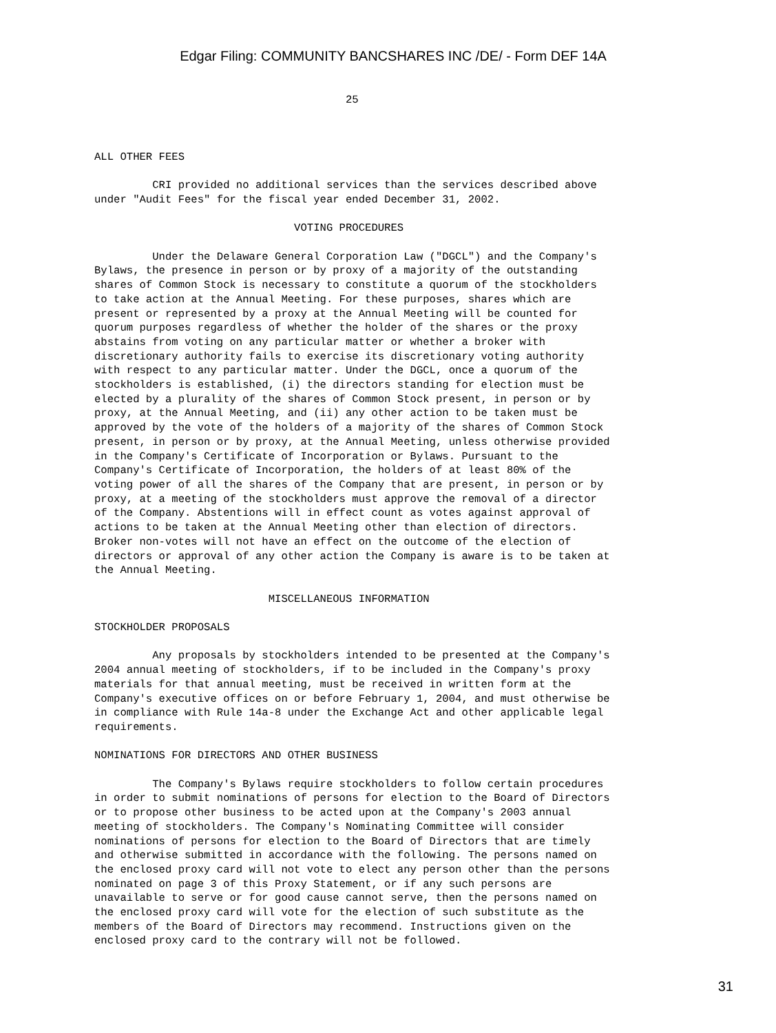Edgar Filing: COMMUNITY BANCSHARES INC /DE/ - Form DEF 14A
                                       25



ALL OTHER FEES

         CRI provided no additional services than the services described above
under "Audit Fees" for the fiscal year ended December 31, 2002.

                               VOTING PROCEDURES

         Under the Delaware General Corporation Law ("DGCL") and the Company's
Bylaws, the presence in person or by proxy of a majority of the outstanding
shares of Common Stock is necessary to constitute a quorum of the stockholders
to take action at the Annual Meeting. For these purposes, shares which are
present or represented by a proxy at the Annual Meeting will be counted for
quorum purposes regardless of whether the holder of the shares or the proxy
abstains from voting on any particular matter or whether a broker with
discretionary authority fails to exercise its discretionary voting authority
with respect to any particular matter. Under the DGCL, once a quorum of the
stockholders is established, (i) the directors standing for election must be
elected by a plurality of the shares of Common Stock present, in person or by
proxy, at the Annual Meeting, and (ii) any other action to be taken must be
approved by the vote of the holders of a majority of the shares of Common Stock
present, in person or by proxy, at the Annual Meeting, unless otherwise provided
in the Company's Certificate of Incorporation or Bylaws. Pursuant to the
Company's Certificate of Incorporation, the holders of at least 80% of the
voting power of all the shares of the Company that are present, in person or by
proxy, at a meeting of the stockholders must approve the removal of a director
of the Company. Abstentions will in effect count as votes against approval of
actions to be taken at the Annual Meeting other than election of directors.
Broker non-votes will not have an effect on the outcome of the election of
directors or approval of any other action the Company is aware is to be taken at
the Annual Meeting.

                           MISCELLANEOUS INFORMATION

STOCKHOLDER PROPOSALS

         Any proposals by stockholders intended to be presented at the Company's
2004 annual meeting of stockholders, if to be included in the Company's proxy
materials for that annual meeting, must be received in written form at the
Company's executive offices on or before February 1, 2004, and must otherwise be
in compliance with Rule 14a-8 under the Exchange Act and other applicable legal
requirements.

NOMINATIONS FOR DIRECTORS AND OTHER BUSINESS

         The Company's Bylaws require stockholders to follow certain procedures
in order to submit nominations of persons for election to the Board of Directors
or to propose other business to be acted upon at the Company's 2003 annual
meeting of stockholders. The Company's Nominating Committee will consider
nominations of persons for election to the Board of Directors that are timely
and otherwise submitted in accordance with the following. The persons named on
the enclosed proxy card will not vote to elect any person other than the persons
nominated on page 3 of this Proxy Statement, or if any such persons are
unavailable to serve or for good cause cannot serve, then the persons named on
the enclosed proxy card will vote for the election of such substitute as the
members of the Board of Directors may recommend. Instructions given on the
enclosed proxy card to the contrary will not be followed.
31